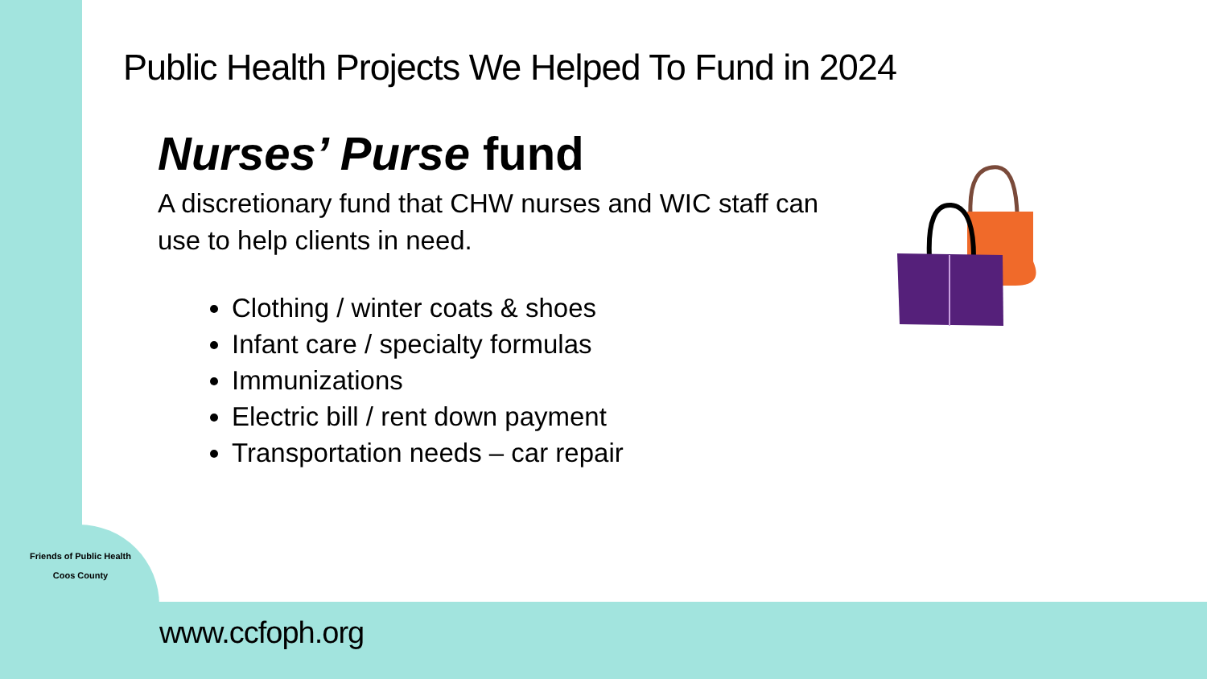Public Health Projects We Helped To Fund in 2024
Nurses’ Purse fund
A discretionary fund that CHW nurses and WIC staff can use to help clients in need.
Clothing / winter coats & shoes
Infant care / specialty formulas
Immunizations
Electric bill / rent down payment
Transportation needs – car repair
Friends of Public Health
Coos County
www.ccfoph.org